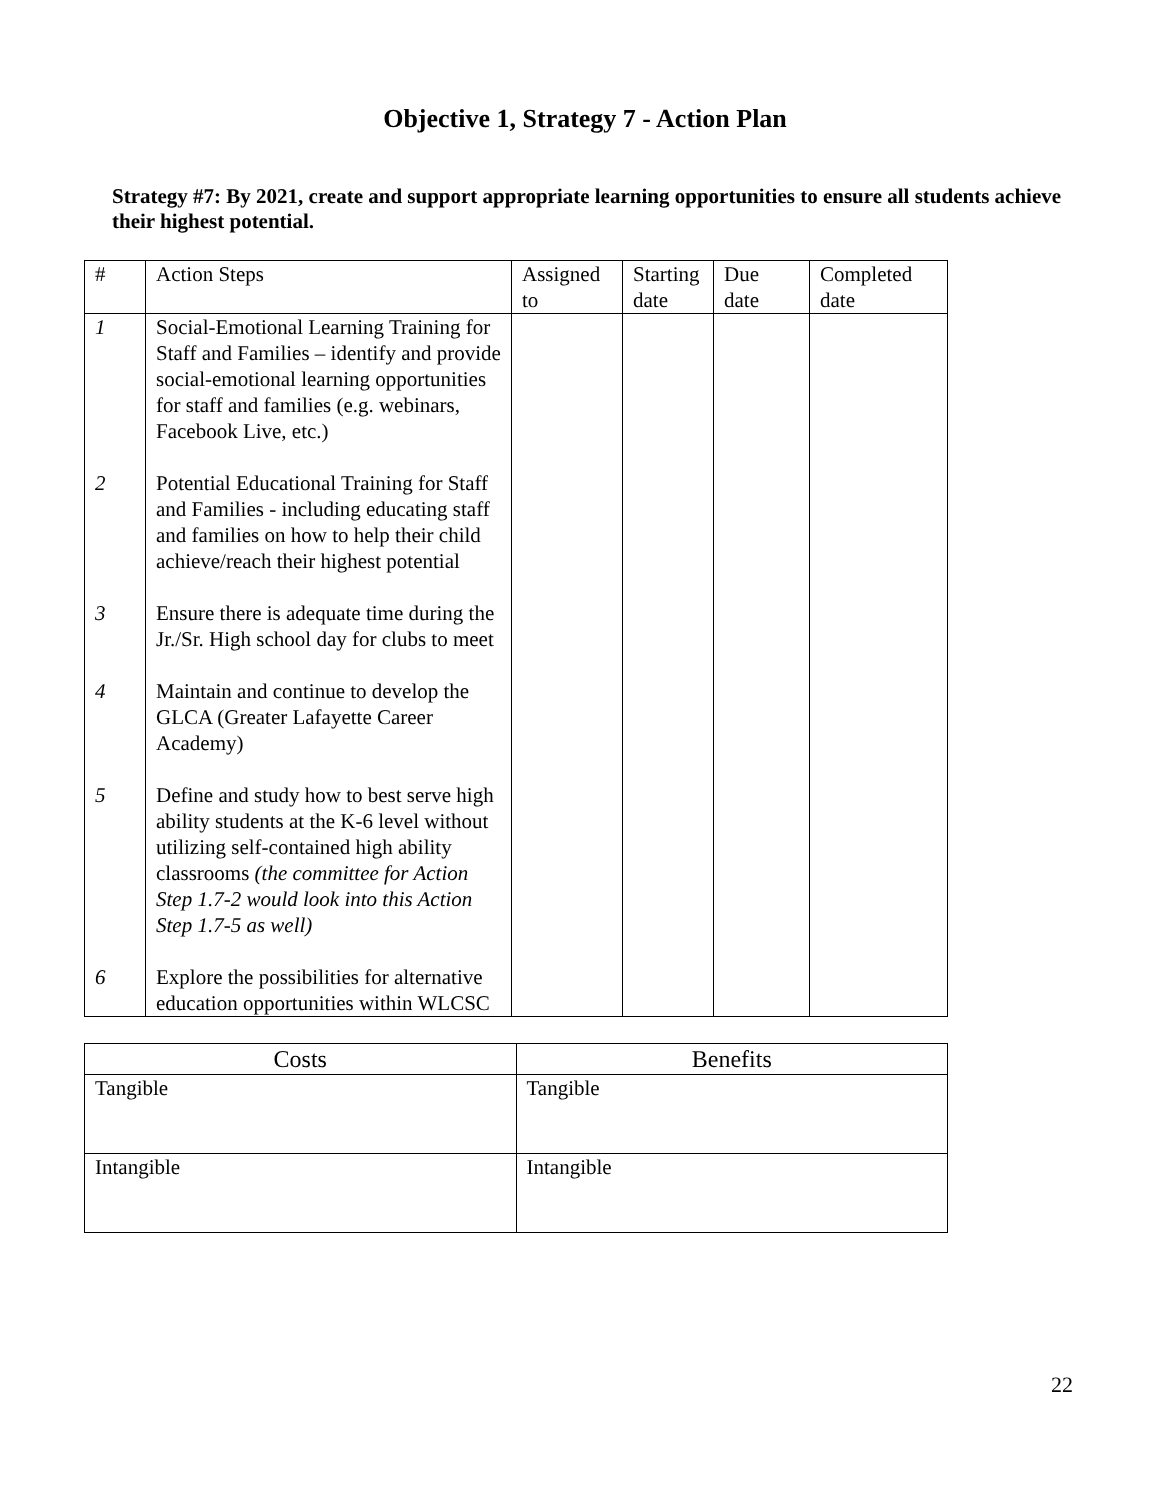Objective 1, Strategy 7 - Action Plan
Strategy #7: By 2021, create and support appropriate learning opportunities to ensure all students achieve their highest potential.
| # | Action Steps | Assigned to | Starting date | Due date | Completed date |
| --- | --- | --- | --- | --- | --- |
| 1 | Social-Emotional Learning Training for Staff and Families – identify and provide social-emotional learning opportunities for staff and families (e.g. webinars, Facebook Live, etc.) | | | | |
| 2 | Potential Educational Training for Staff and Families - including educating staff and families on how to help their child achieve/reach their highest potential | | | | |
| 3 | Ensure there is adequate time during the Jr./Sr. High school day for clubs to meet | | | | |
| 4 | Maintain and continue to develop the GLCA (Greater Lafayette Career Academy) | | | | |
| 5 | Define and study how to best serve high ability students at the K-6 level without utilizing self-contained high ability classrooms (the committee for Action Step 1.7-2 would look into this Action Step 1.7-5 as well) | | | | |
| 6 | Explore the possibilities for alternative education opportunities within WLCSC | | | | |
| Costs | Benefits |
| --- | --- |
| Tangible | Tangible |
| Intangible | Intangible |
22